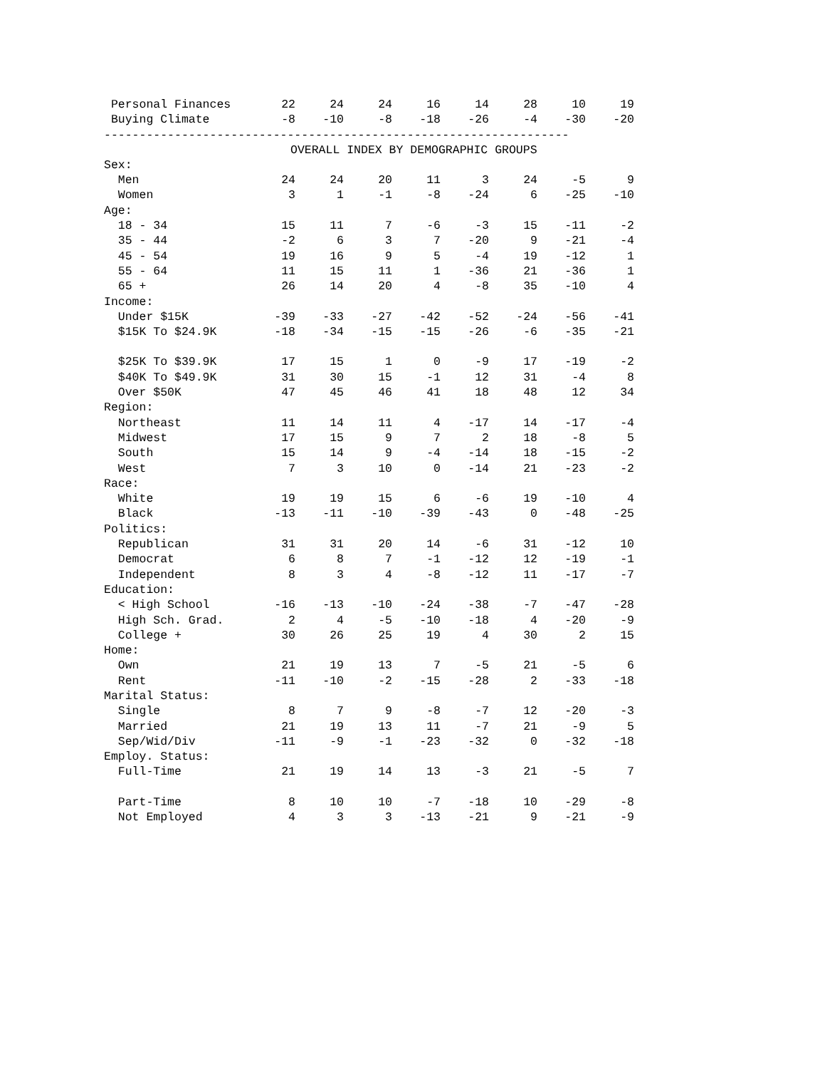| Personal Finances | 22 | 24 | 24 | 16 | 14 | 28 | 10 | 19 |
| Buying Climate | -8 | -10 | -8 | -18 | -26 | -4 | -30 | -20 |
------------------------------------------------------------------
| OVERALL INDEX BY DEMOGRAPHIC GROUPS | | | | | | | | |
| Sex: | | | | | | | | |
| Men | 24 | 24 | 20 | 11 | 3 | 24 | -5 | 9 |
| Women | 3 | 1 | -1 | -8 | -24 | 6 | -25 | -10 |
| Age: | | | | | | | | |
| 18 - 34 | 15 | 11 | 7 | -6 | -3 | 15 | -11 | -2 |
| 35 - 44 | -2 | 6 | 3 | 7 | -20 | 9 | -21 | -4 |
| 45 - 54 | 19 | 16 | 9 | 5 | -4 | 19 | -12 | 1 |
| 55 - 64 | 11 | 15 | 11 | 1 | -36 | 21 | -36 | 1 |
| 65 + | 26 | 14 | 20 | 4 | -8 | 35 | -10 | 4 |
| Income: | | | | | | | | |
| Under $15K | -39 | -33 | -27 | -42 | -52 | -24 | -56 | -41 |
| $15K To $24.9K | -18 | -34 | -15 | -15 | -26 | -6 | -35 | -21 |
| $25K To $39.9K | 17 | 15 | 1 | 0 | -9 | 17 | -19 | -2 |
| $40K To $49.9K | 31 | 30 | 15 | -1 | 12 | 31 | -4 | 8 |
| Over $50K | 47 | 45 | 46 | 41 | 18 | 48 | 12 | 34 |
| Region: | | | | | | | | |
| Northeast | 11 | 14 | 11 | 4 | -17 | 14 | -17 | -4 |
| Midwest | 17 | 15 | 9 | 7 | 2 | 18 | -8 | 5 |
| South | 15 | 14 | 9 | -4 | -14 | 18 | -15 | -2 |
| West | 7 | 3 | 10 | 0 | -14 | 21 | -23 | -2 |
| Race: | | | | | | | | |
| White | 19 | 19 | 15 | 6 | -6 | 19 | -10 | 4 |
| Black | -13 | -11 | -10 | -39 | -43 | 0 | -48 | -25 |
| Politics: | | | | | | | | |
| Republican | 31 | 31 | 20 | 14 | -6 | 31 | -12 | 10 |
| Democrat | 6 | 8 | 7 | -1 | -12 | 12 | -19 | -1 |
| Independent | 8 | 3 | 4 | -8 | -12 | 11 | -17 | -7 |
| Education: | | | | | | | | |
| < High School | -16 | -13 | -10 | -24 | -38 | -7 | -47 | -28 |
| High Sch. Grad. | 2 | 4 | -5 | -10 | -18 | 4 | -20 | -9 |
| College + | 30 | 26 | 25 | 19 | 4 | 30 | 2 | 15 |
| Home: | | | | | | | | |
| Own | 21 | 19 | 13 | 7 | -5 | 21 | -5 | 6 |
| Rent | -11 | -10 | -2 | -15 | -28 | 2 | -33 | -18 |
| Marital Status: | | | | | | | | |
| Single | 8 | 7 | 9 | -8 | -7 | 12 | -20 | -3 |
| Married | 21 | 19 | 13 | 11 | -7 | 21 | -9 | 5 |
| Sep/Wid/Div | -11 | -9 | -1 | -23 | -32 | 0 | -32 | -18 |
| Employ. Status: | | | | | | | | |
| Full-Time | 21 | 19 | 14 | 13 | -3 | 21 | -5 | 7 |
| Part-Time | 8 | 10 | 10 | -7 | -18 | 10 | -29 | -8 |
| Not Employed | 4 | 3 | 3 | -13 | -21 | 9 | -21 | -9 |